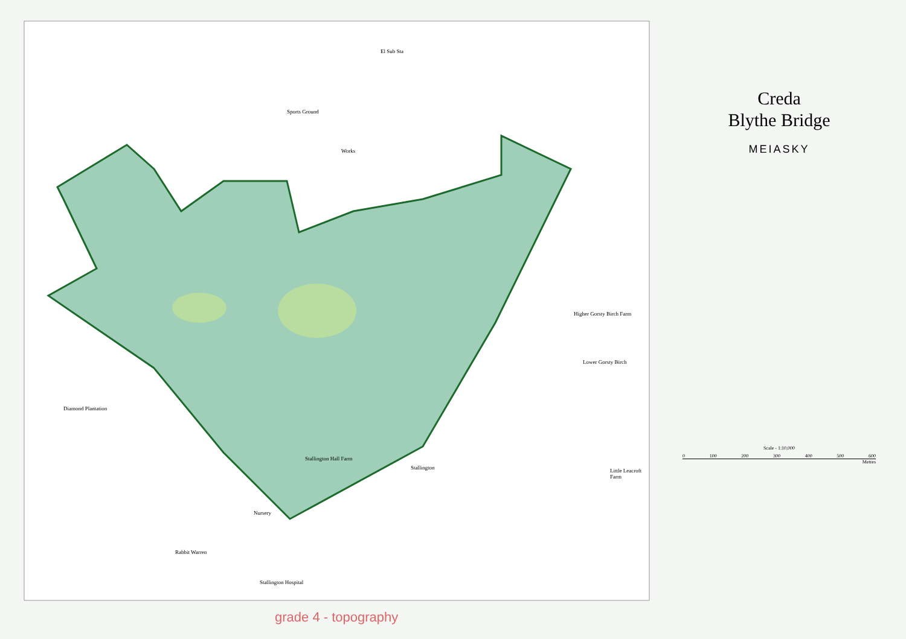Sports Ground
Works
El Sub Sta
Diamond Plantation
Stallington Hall Farm
Stallington
Lower Gorsty Birch
Higher Gorsty Birch Farm
Little Leacroft Farm
Rabbit Warren
Stallington Hospital
Nursery
grade 4 - topography
Creda
Blythe Bridge
MEIASKY
Scale - 1:10,000
0 100 200 300 400 500 600
Metres